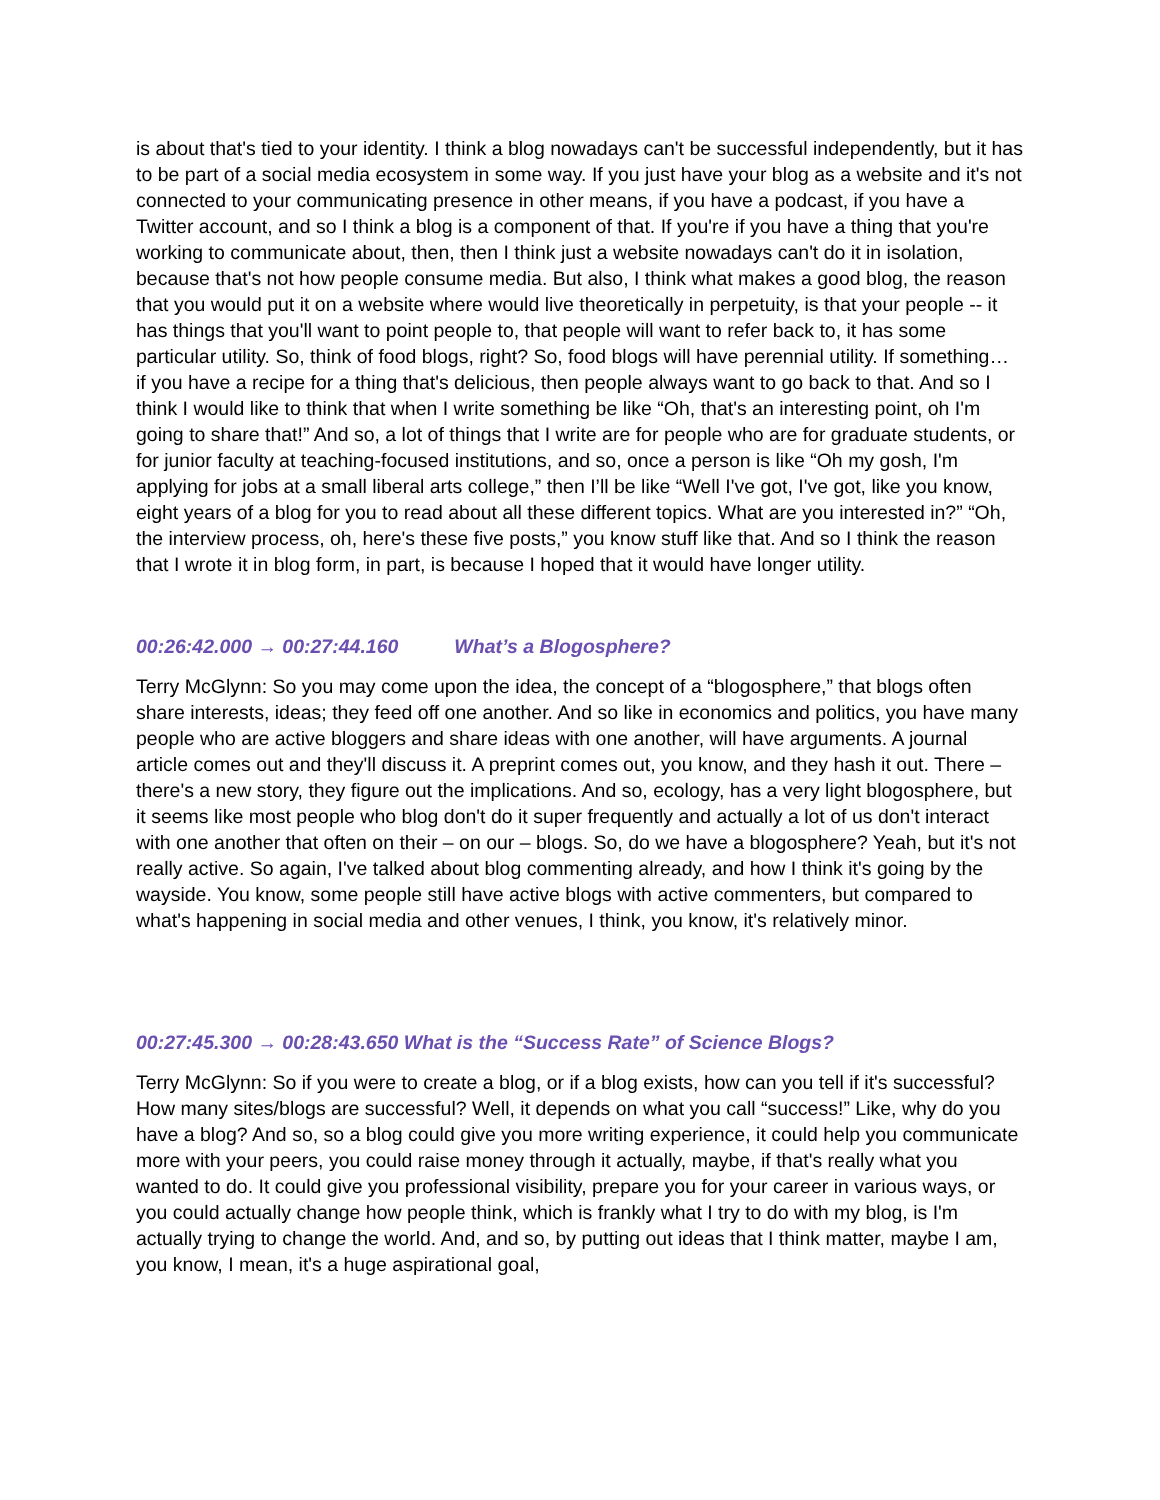is about that's tied to your identity. I think a blog nowadays can't be successful independently, but it has to be part of a social media ecosystem in some way. If you just have your blog as a website and it's not connected to your communicating presence in other means, if you have a podcast, if you have a Twitter account, and so I think a blog is a component of that. If you're if you have a thing that you're working to communicate about, then, then I think just a website nowadays can't do it in isolation, because that's not how people consume media. But also, I think what makes a good blog, the reason that you would put it on a website where would live theoretically in perpetuity, is that your people -- it has things that you'll want to point people to, that people will want to refer back to, it has some particular utility. So, think of food blogs, right? So, food blogs will have perennial utility. If something… if you have a recipe for a thing that's delicious, then people always want to go back to that. And so I think I would like to think that when I write something be like “Oh, that's an interesting point, oh I'm going to share that!” And so, a lot of things that I write are for people who are for graduate students, or for junior faculty at teaching-focused institutions, and so, once a person is like “Oh my gosh, I'm applying for jobs at a small liberal arts college,” then I’ll be like “Well I've got, I've got, like you know, eight years of a blog for you to read about all these different topics. What are you interested in?” “Oh, the interview process, oh, here's these five posts,” you know stuff like that. And so I think the reason that I wrote it in blog form, in part, is because I hoped that it would have longer utility.
00:26:42.000 → 00:27:44.160 What’s a Blogosphere?
Terry McGlynn: So you may come upon the idea, the concept of a “blogosphere,” that blogs often share interests, ideas; they feed off one another. And so like in economics and politics, you have many people who are active bloggers and share ideas with one another, will have arguments. A journal article comes out and they'll discuss it. A preprint comes out, you know, and they hash it out. There – there's a new story, they figure out the implications. And so, ecology, has a very light blogosphere, but it seems like most people who blog don't do it super frequently and actually a lot of us don't interact with one another that often on their – on our – blogs. So, do we have a blogosphere? Yeah, but it's not really active. So again, I've talked about blog commenting already, and how I think it's going by the wayside. You know, some people still have active blogs with active commenters, but compared to what's happening in social media and other venues, I think, you know, it's relatively minor.
00:27:45.300 → 00:28:43.650 What is the “Success Rate” of Science Blogs?
Terry McGlynn: So if you were to create a blog, or if a blog exists, how can you tell if it's successful? How many sites/blogs are successful? Well, it depends on what you call “success!” Like, why do you have a blog? And so, so a blog could give you more writing experience, it could help you communicate more with your peers, you could raise money through it actually, maybe, if that's really what you wanted to do. It could give you professional visibility, prepare you for your career in various ways, or you could actually change how people think, which is frankly what I try to do with my blog, is I'm actually trying to change the world. And, and so, by putting out ideas that I think matter, maybe I am, you know, I mean, it's a huge aspirational goal,